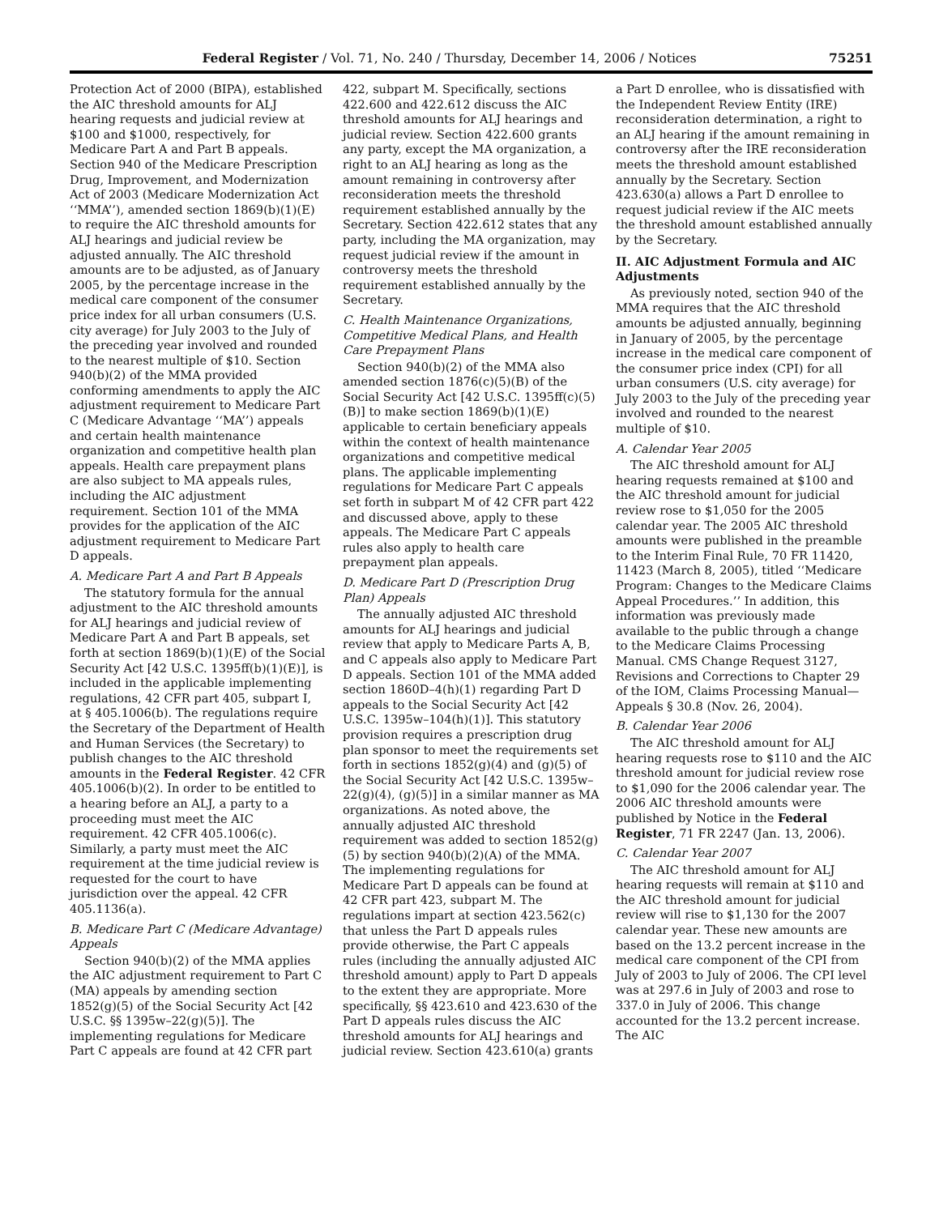Federal Register / Vol. 71, No. 240 / Thursday, December 14, 2006 / Notices 75251
Protection Act of 2000 (BIPA), established the AIC threshold amounts for ALJ hearing requests and judicial review at $100 and $1000, respectively, for Medicare Part A and Part B appeals. Section 940 of the Medicare Prescription Drug, Improvement, and Modernization Act of 2003 (Medicare Modernization Act ‘‘MMA’’), amended section 1869(b)(1)(E) to require the AIC threshold amounts for ALJ hearings and judicial review be adjusted annually. The AIC threshold amounts are to be adjusted, as of January 2005, by the percentage increase in the medical care component of the consumer price index for all urban consumers (U.S. city average) for July 2003 to the July of the preceding year involved and rounded to the nearest multiple of $10. Section 940(b)(2) of the MMA provided conforming amendments to apply the AIC adjustment requirement to Medicare Part C (Medicare Advantage ‘‘MA’’) appeals and certain health maintenance organization and competitive health plan appeals. Health care prepayment plans are also subject to MA appeals rules, including the AIC adjustment requirement. Section 101 of the MMA provides for the application of the AIC adjustment requirement to Medicare Part D appeals.
A. Medicare Part A and Part B Appeals
The statutory formula for the annual adjustment to the AIC threshold amounts for ALJ hearings and judicial review of Medicare Part A and Part B appeals, set forth at section 1869(b)(1)(E) of the Social Security Act [42 U.S.C. 1395ff(b)(1)(E)], is included in the applicable implementing regulations, 42 CFR part 405, subpart I, at § 405.1006(b). The regulations require the Secretary of the Department of Health and Human Services (the Secretary) to publish changes to the AIC threshold amounts in the Federal Register. 42 CFR 405.1006(b)(2). In order to be entitled to a hearing before an ALJ, a party to a proceeding must meet the AIC requirement. 42 CFR 405.1006(c). Similarly, a party must meet the AIC requirement at the time judicial review is requested for the court to have jurisdiction over the appeal. 42 CFR 405.1136(a).
B. Medicare Part C (Medicare Advantage) Appeals
Section 940(b)(2) of the MMA applies the AIC adjustment requirement to Part C (MA) appeals by amending section 1852(g)(5) of the Social Security Act [42 U.S.C. §§ 1395w–22(g)(5)]. The implementing regulations for Medicare Part C appeals are found at 42 CFR part 422, subpart M. Specifically, sections 422.600 and 422.612 discuss the AIC threshold amounts for ALJ hearings and judicial review. Section 422.600 grants any party, except the MA organization, a right to an ALJ hearing as long as the amount remaining in controversy after reconsideration meets the threshold requirement established annually by the Secretary. Section 422.612 states that any party, including the MA organization, may request judicial review if the amount in controversy meets the threshold requirement established annually by the Secretary.
C. Health Maintenance Organizations, Competitive Medical Plans, and Health Care Prepayment Plans
Section 940(b)(2) of the MMA also amended section 1876(c)(5)(B) of the Social Security Act [42 U.S.C. 1395ff(c)(5)(B)] to make section 1869(b)(1)(E) applicable to certain beneficiary appeals within the context of health maintenance organizations and competitive medical plans. The applicable implementing regulations for Medicare Part C appeals set forth in subpart M of 42 CFR part 422 and discussed above, apply to these appeals. The Medicare Part C appeals rules also apply to health care prepayment plan appeals.
D. Medicare Part D (Prescription Drug Plan) Appeals
The annually adjusted AIC threshold amounts for ALJ hearings and judicial review that apply to Medicare Parts A, B, and C appeals also apply to Medicare Part D appeals. Section 101 of the MMA added section 1860D–4(h)(1) regarding Part D appeals to the Social Security Act [42 U.S.C. 1395w–104(h)(1)]. This statutory provision requires a prescription drug plan sponsor to meet the requirements set forth in sections 1852(g)(4) and (g)(5) of the Social Security Act [42 U.S.C. 1395w–22(g)(4), (g)(5)] in a similar manner as MA organizations. As noted above, the annually adjusted AIC threshold requirement was added to section 1852(g)(5) by section 940(b)(2)(A) of the MMA. The implementing regulations for Medicare Part D appeals can be found at 42 CFR part 423, subpart M. The regulations impart at section 423.562(c) that unless the Part D appeals rules provide otherwise, the Part C appeals rules (including the annually adjusted AIC threshold amount) apply to Part D appeals to the extent they are appropriate. More specifically, §§ 423.610 and 423.630 of the Part D appeals rules discuss the AIC threshold amounts for ALJ hearings and judicial review. Section 423.610(a) grants a Part D enrollee, who is dissatisfied with the Independent Review Entity (IRE) reconsideration determination, a right to an ALJ hearing if the amount remaining in controversy after the IRE reconsideration meets the threshold amount established annually by the Secretary. Section 423.630(a) allows a Part D enrollee to request judicial review if the AIC meets the threshold amount established annually by the Secretary.
II. AIC Adjustment Formula and AIC Adjustments
As previously noted, section 940 of the MMA requires that the AIC threshold amounts be adjusted annually, beginning in January of 2005, by the percentage increase in the medical care component of the consumer price index (CPI) for all urban consumers (U.S. city average) for July 2003 to the July of the preceding year involved and rounded to the nearest multiple of $10.
A. Calendar Year 2005
The AIC threshold amount for ALJ hearing requests remained at $100 and the AIC threshold amount for judicial review rose to $1,050 for the 2005 calendar year. The 2005 AIC threshold amounts were published in the preamble to the Interim Final Rule, 70 FR 11420, 11423 (March 8, 2005), titled ‘‘Medicare Program: Changes to the Medicare Claims Appeal Procedures.’’ In addition, this information was previously made available to the public through a change to the Medicare Claims Processing Manual. CMS Change Request 3127, Revisions and Corrections to Chapter 29 of the IOM, Claims Processing Manual—Appeals § 30.8 (Nov. 26, 2004).
B. Calendar Year 2006
The AIC threshold amount for ALJ hearing requests rose to $110 and the AIC threshold amount for judicial review rose to $1,090 for the 2006 calendar year. The 2006 AIC threshold amounts were published by Notice in the Federal Register, 71 FR 2247 (Jan. 13, 2006).
C. Calendar Year 2007
The AIC threshold amount for ALJ hearing requests will remain at $110 and the AIC threshold amount for judicial review will rise to $1,130 for the 2007 calendar year. These new amounts are based on the 13.2 percent increase in the medical care component of the CPI from July of 2003 to July of 2006. The CPI level was at 297.6 in July of 2003 and rose to 337.0 in July of 2006. This change accounted for the 13.2 percent increase. The AIC